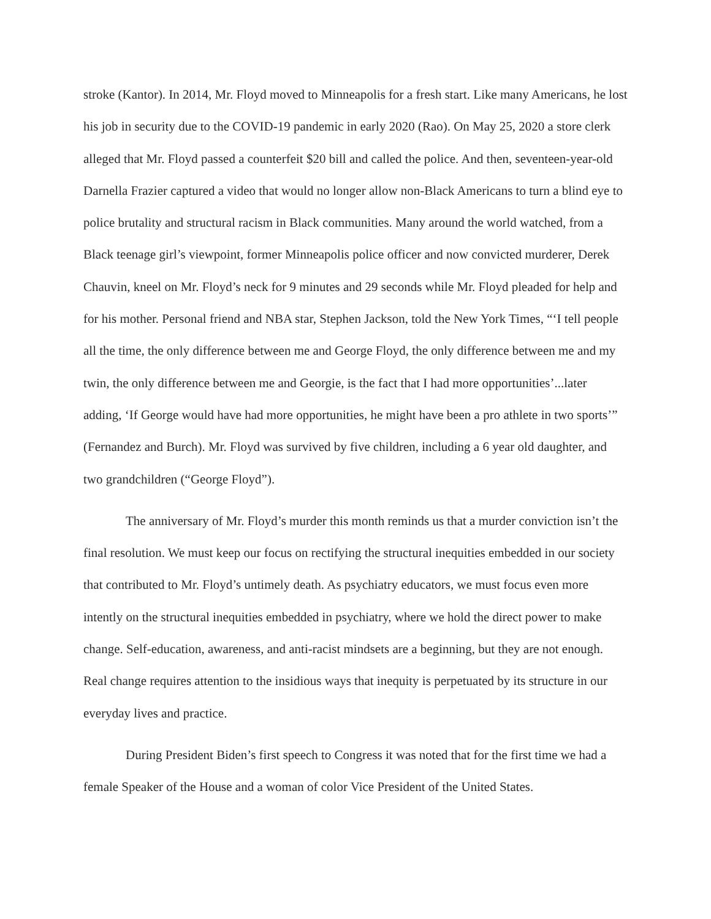stroke (Kantor). In 2014, Mr. Floyd moved to Minneapolis for a fresh start. Like many Americans, he lost his job in security due to the COVID-19 pandemic in early 2020 (Rao). On May 25, 2020 a store clerk alleged that Mr. Floyd passed a counterfeit $20 bill and called the police. And then, seventeen-year-old Darnella Frazier captured a video that would no longer allow non-Black Americans to turn a blind eye to police brutality and structural racism in Black communities. Many around the world watched, from a Black teenage girl’s viewpoint, former Minneapolis police officer and now convicted murderer, Derek Chauvin, kneel on Mr. Floyd’s neck for 9 minutes and 29 seconds while Mr. Floyd pleaded for help and for his mother. Personal friend and NBA star, Stephen Jackson, told the New York Times, “‘I tell people all the time, the only difference between me and George Floyd, the only difference between me and my twin, the only difference between me and Georgie, is the fact that I had more opportunities’...later adding, ‘If George would have had more opportunities, he might have been a pro athlete in two sports’” (Fernandez and Burch). Mr. Floyd was survived by five children, including a 6 year old daughter, and two grandchildren (“George Floyd”).
The anniversary of Mr. Floyd’s murder this month reminds us that a murder conviction isn’t the final resolution. We must keep our focus on rectifying the structural inequities embedded in our society that contributed to Mr. Floyd’s untimely death. As psychiatry educators, we must focus even more intently on the structural inequities embedded in psychiatry, where we hold the direct power to make change. Self-education, awareness, and anti-racist mindsets are a beginning, but they are not enough. Real change requires attention to the insidious ways that inequity is perpetuated by its structure in our everyday lives and practice.
During President Biden’s first speech to Congress it was noted that for the first time we had a female Speaker of the House and a woman of color Vice President of the United States.